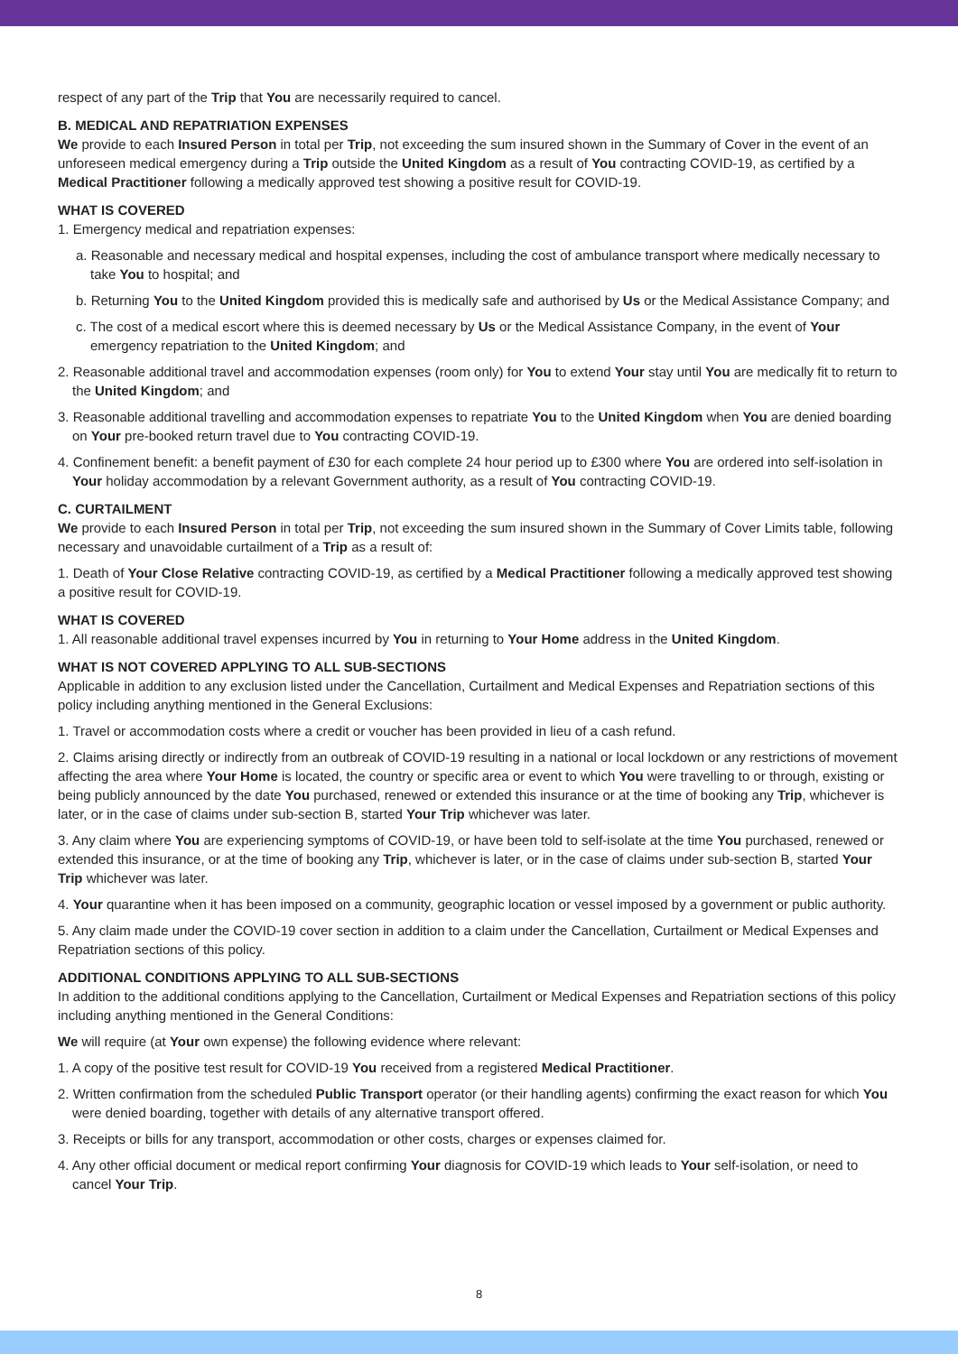respect of any part of the Trip that You are necessarily required to cancel.
B. MEDICAL AND REPATRIATION EXPENSES
We provide to each Insured Person in total per Trip, not exceeding the sum insured shown in the Summary of Cover in the event of an unforeseen medical emergency during a Trip outside the United Kingdom as a result of You contracting COVID-19, as certified by a Medical Practitioner following a medically approved test showing a positive result for COVID-19.
WHAT IS COVERED
1. Emergency medical and repatriation expenses:
a. Reasonable and necessary medical and hospital expenses, including the cost of ambulance transport where medically necessary to take You to hospital; and
b. Returning You to the United Kingdom provided this is medically safe and authorised by Us or the Medical Assistance Company; and
c. The cost of a medical escort where this is deemed necessary by Us or the Medical Assistance Company, in the event of Your emergency repatriation to the United Kingdom; and
2. Reasonable additional travel and accommodation expenses (room only) for You to extend Your stay until You are medically fit to return to the United Kingdom; and
3. Reasonable additional travelling and accommodation expenses to repatriate You to the United Kingdom when You are denied boarding on Your pre-booked return travel due to You contracting COVID-19.
4. Confinement benefit: a benefit payment of £30 for each complete 24 hour period up to £300 where You are ordered into self-isolation in Your holiday accommodation by a relevant Government authority, as a result of You contracting COVID-19.
C. CURTAILMENT
We provide to each Insured Person in total per Trip, not exceeding the sum insured shown in the Summary of Cover Limits table, following necessary and unavoidable curtailment of a Trip as a result of:
1. Death of Your Close Relative contracting COVID-19, as certified by a Medical Practitioner following a medically approved test showing a positive result for COVID-19.
WHAT IS COVERED
1. All reasonable additional travel expenses incurred by You in returning to Your Home address in the United Kingdom.
WHAT IS NOT COVERED APPLYING TO ALL SUB-SECTIONS
Applicable in addition to any exclusion listed under the Cancellation, Curtailment and Medical Expenses and Repatriation sections of this policy including anything mentioned in the General Exclusions:
1. Travel or accommodation costs where a credit or voucher has been provided in lieu of a cash refund.
2. Claims arising directly or indirectly from an outbreak of COVID-19 resulting in a national or local lockdown or any restrictions of movement affecting the area where Your Home is located, the country or specific area or event to which You were travelling to or through, existing or being publicly announced by the date You purchased, renewed or extended this insurance or at the time of booking any Trip, whichever is later, or in the case of claims under sub-section B, started Your Trip whichever was later.
3. Any claim where You are experiencing symptoms of COVID-19, or have been told to self-isolate at the time You purchased, renewed or extended this insurance, or at the time of booking any Trip, whichever is later, or in the case of claims under sub-section B, started Your Trip whichever was later.
4. Your quarantine when it has been imposed on a community, geographic location or vessel imposed by a government or public authority.
5. Any claim made under the COVID-19 cover section in addition to a claim under the Cancellation, Curtailment or Medical Expenses and Repatriation sections of this policy.
ADDITIONAL CONDITIONS APPLYING TO ALL SUB-SECTIONS
In addition to the additional conditions applying to the Cancellation, Curtailment or Medical Expenses and Repatriation sections of this policy including anything mentioned in the General Conditions:
We will require (at Your own expense) the following evidence where relevant:
1. A copy of the positive test result for COVID-19 You received from a registered Medical Practitioner.
2. Written confirmation from the scheduled Public Transport operator (or their handling agents) confirming the exact reason for which You were denied boarding, together with details of any alternative transport offered.
3. Receipts or bills for any transport, accommodation or other costs, charges or expenses claimed for.
4. Any other official document or medical report confirming Your diagnosis for COVID-19 which leads to Your self-isolation, or need to cancel Your Trip.
8